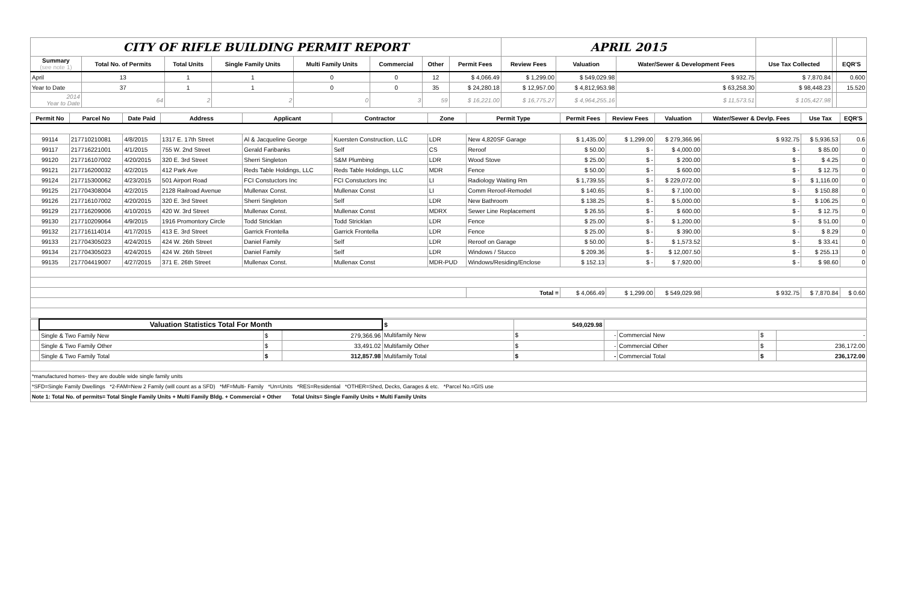| CITY OF RIFLE BUILDING PERMIT REPORT | | | | | | | | APRIL 2015 | | | | | |
| Summary (see note 1) | Total No. of Permits | Total Units | Single Family Units | Multi Family Units | Commercial | Other | Permit Fees | Review Fees | Valuation | Water/Sewer & Development Fees | Use Tax Collected | | EQR'S |
| April | 13 | 1 | 1 | 0 | 0 | 12 | $ 4,066.49 | $ 1,299.00 | $ 549,029.98 | $ 932.75 | $ 7,870.84 | | 0.600 |
| Year to Date | 37 | 1 | 1 | 0 | 0 | 35 | $ 24,280.18 | $ 12,957.00 | $ 4,812,953.98 | $ 63,258.30 | $ 98,448.23 | | 15.520 |
| 2014 Year to Date | 64 | 2 | 2 | 0 | 3 | 59 | $ 16,221.00 | $ 16,775.27 | $ 4,964,255.16 | $ 11,573.51 | $ 105,427.98 | | |
| Permit No | Parcel No | Date Paid | Address | Applicant | Contractor | Zone | Permit Type | Permit Fees | Review Fees | Valuation | Water/Sewer & Devlp. Fees | Use Tax | EQR'S |
| --- | --- | --- | --- | --- | --- | --- | --- | --- | --- | --- | --- | --- | --- |
| 99114 | 217710210081 | 4/8/2015 | 1317 E. 17th Street | Al & Jacqueline George | Kuersten Construction, LLC | LDR | New 4,820SF Garage | $ 1,435.00 | $ 1,299.00 | $ 279,366.96 | $ 932.75 | $ 5,936.53 | 0.6 |
| 99117 | 217716221001 | 4/1/2015 | 755 W. 2nd Street | Gerald Faribanks | Self | CS | Reroof | $ 50.00 | $ - | $ 4,000.00 | $ - | $ 85.00 | 0 |
| 99120 | 217716107002 | 4/20/2015 | 320 E. 3rd Street | Sherri Singleton | S&M Plumbing | LDR | Wood Stove | $ 25.00 | $ - | $ 200.00 | $ - | $ 4.25 | 0 |
| 99121 | 217716200032 | 4/2/2015 | 412 Park Ave | Reds Table Holdings, LLC | Reds Table Holdings, LLC | MDR | Fence | $ 50.00 | $ - | $ 600.00 | $ - | $ 12.75 | 0 |
| 99124 | 217715300062 | 4/23/2015 | 501 Airport Road | FCI Constuctors Inc | FCI Constuctors Inc | LI | Radiology Waiting Rm | $ 1,739.55 | $ - | $ 229,072.00 | $ - | $ 1,116.00 | 0 |
| 99125 | 217704308004 | 4/2/2015 | 2128 Railroad Avenue | Mullenax Const. | Mullenax Const | LI | Comm Reroof-Remodel | $ 140.65 | $ - | $ 7,100.00 | $ - | $ 150.88 | 0 |
| 99126 | 217716107002 | 4/20/2015 | 320 E. 3rd Street | Sherri Singleton | Self | LDR | New Bathroom | $ 138.25 | $ - | $ 5,000.00 | $ - | $ 106.25 | 0 |
| 99129 | 217716209006 | 4/10/2015 | 420 W. 3rd Street | Mullenax Const. | Mullenax Const | MDRX | Sewer Line Replacement | $ 26.55 | $ - | $ 600.00 | $ - | $ 12.75 | 0 |
| 99130 | 217710209064 | 4/9/2015 | 1916 Promontory Circle | Todd Stricklan | Todd Stricklan | LDR | Fence | $ 25.00 | $ - | $ 1,200.00 | $ - | $ 51.00 | 0 |
| 99132 | 217716114014 | 4/17/2015 | 413 E. 3rd Street | Garrick Frontella | Garrick Frontella | LDR | Fence | $ 25.00 | $ - | $ 390.00 | $ - | $ 8.29 | 0 |
| 99133 | 217704305023 | 4/24/2015 | 424 W. 26th Street | Daniel Family | Self | LDR | Reroof on Garage | $ 50.00 | $ - | $ 1,573.52 | $ - | $ 33.41 | 0 |
| 99134 | 217704305023 | 4/24/2015 | 424 W. 26th Street | Daniel Family | Self | LDR | Windows / Stucco | $ 209.36 | $ - | $ 12,007.50 | $ - | $ 255.13 | 0 |
| 99135 | 217704419007 | 4/27/2015 | 371 E. 26th Street | Mullenax Const. | Mullenax Const | MDR-PUD | Windows/Residing/Enclose | $ 152.13 | $ - | $ 7,920.00 | $ - | $ 98.60 | 0 |
| | | | | | | | Total = | $ 4,066.49 | $ 1,299.00 | $ 549,029.98 | $ 932.75 | $ 7,870.84 | $ 0.60 |
| | Valuation Statistics Total For Month | | | $ | 549,029.98 | | | | |
| | Single & Two Family New | $ | 279,366.96 | Multifamily New | $ | - | Commercial New | $ | - |
| | Single & Two Family Other | $ | 33,491.02 | Multifamily Other | $ | - | Commercial Other | $ | 236,172.00 |
| | Single & Two Family Total | $ | 312,857.98 | Multifamily Total | $ | - | Commercial Total | $ | 236,172.00 |
| *manufactured homes- they are double wide single family units | | | | | | | | | |
| *SFD=Single Family Dwellings *2-FAM=New 2 Family (will count as a SFD) *MF=Multi- Family *Un=Units *RES=Residential *OTHER=Shed, Decks, Garages & etc. *Parcel No.=GIS use | | | | | | | | | |
| Note 1: Total No. of permits= Total Single Family Units + Multi Family Bldg. + Commercial + Other Total Units= Single Family Units + Multi Family Units | | | | | | | | | |